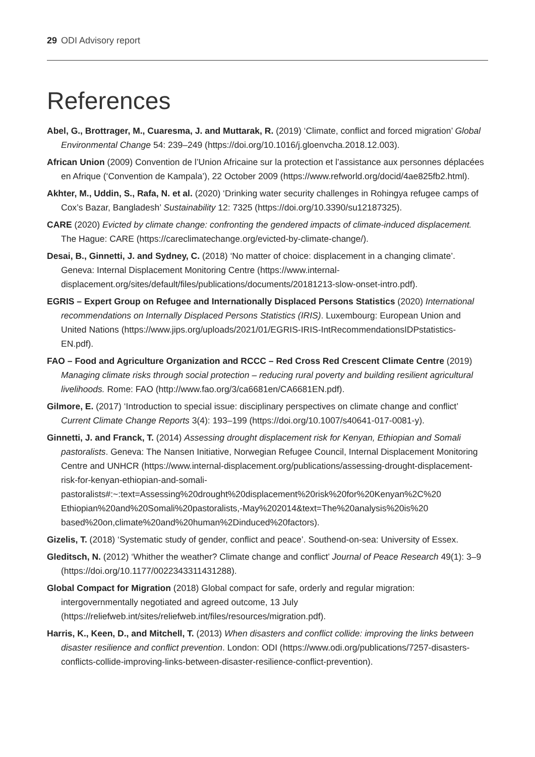29 ODI Advisory report
References
Abel, G., Brottrager, M., Cuaresma, J. and Muttarak, R. (2019) ‘Climate, conflict and forced migration’ Global Environmental Change 54: 239–249 (https://doi.org/10.1016/j.gloenvcha.2018.12.003).
African Union (2009) Convention de l’Union Africaine sur la protection et l’assistance aux personnes déplacées en Afrique (‘Convention de Kampala’), 22 October 2009 (https://www.refworld.org/docid/4ae825fb2.html).
Akhter, M., Uddin, S., Rafa, N. et al. (2020) ‘Drinking water security challenges in Rohingya refugee camps of Cox’s Bazar, Bangladesh’ Sustainability 12: 7325 (https://doi.org/10.3390/su12187325).
CARE (2020) Evicted by climate change: confronting the gendered impacts of climate-induced displacement. The Hague: CARE (https://careclimatechange.org/evicted-by-climate-change/).
Desai, B., Ginnetti, J. and Sydney, C. (2018) ‘No matter of choice: displacement in a changing climate’. Geneva: Internal Displacement Monitoring Centre (https://www.internal-displacement.org/sites/default/files/publications/documents/20181213-slow-onset-intro.pdf).
EGRIS – Expert Group on Refugee and Internationally Displaced Persons Statistics (2020) International recommendations on Internally Displaced Persons Statistics (IRIS). Luxembourg: European Union and United Nations (https://www.jips.org/uploads/2021/01/EGRIS-IRIS-IntRecommendationsIDPstatistics-EN.pdf).
FAO – Food and Agriculture Organization and RCCC – Red Cross Red Crescent Climate Centre (2019) Managing climate risks through social protection – reducing rural poverty and building resilient agricultural livelihoods. Rome: FAO (http://www.fao.org/3/ca6681en/CA6681EN.pdf).
Gilmore, E. (2017) ‘Introduction to special issue: disciplinary perspectives on climate change and conflict’ Current Climate Change Reports 3(4): 193–199 (https://doi.org/10.1007/s40641-017-0081-y).
Ginnetti, J. and Franck, T. (2014) Assessing drought displacement risk for Kenyan, Ethiopian and Somali pastoralists. Geneva: The Nansen Initiative, Norwegian Refugee Council, Internal Displacement Monitoring Centre and UNHCR (https://www.internal-displacement.org/publications/assessing-drought-displacement-risk-for-kenyan-ethiopian-and-somali-pastoralists#:~:text=Assessing%20drought%20displacement%20risk%20for%20Kenyan%2C%20 Ethiopian%20and%20Somali%20pastoralists,-May%202014&text=The%20analysis%20is%20 based%20on,climate%20and%20human%2Dinduced%20factors).
Gizelis, T. (2018) ‘Systematic study of gender, conflict and peace’. Southend-on-sea: University of Essex.
Gleditsch, N. (2012) ‘Whither the weather? Climate change and conflict’ Journal of Peace Research 49(1): 3–9 (https://doi.org/10.1177/0022343311431288).
Global Compact for Migration (2018) Global compact for safe, orderly and regular migration: intergovernmentally negotiated and agreed outcome, 13 July (https://reliefweb.int/sites/reliefweb.int/files/resources/migration.pdf).
Harris, K., Keen, D., and Mitchell, T. (2013) When disasters and conflict collide: improving the links between disaster resilience and conflict prevention. London: ODI (https://www.odi.org/publications/7257-disasters-conflicts-collide-improving-links-between-disaster-resilience-conflict-prevention).